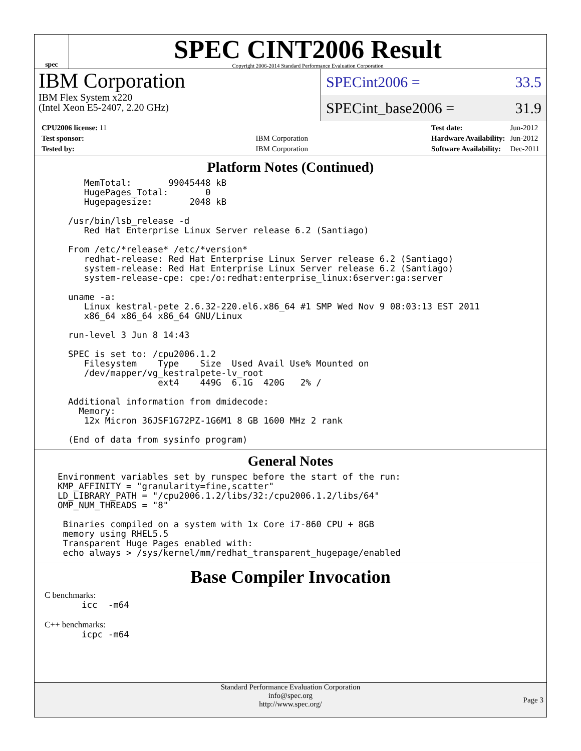spec
SPEC CINT2006 Result
Copyright 2006-2014 Standard Performance Evaluation Corporation
IBM Corporation
IBM Flex System x220
(Intel Xeon E5-2407, 2.20 GHz)
SPECint2006 = 33.5
SPECint_base2006 = 31.9
| CPU2006 license: 11 | |
| Test sponsor: | IBM Corporation |
| Tested by: | IBM Corporation |
| Test date: | Jun-2012 |
| Hardware Availability: | Jun-2012 |
| Software Availability: | Dec-2011 |
Platform Notes (Continued)
     MemTotal:       99045448 kB
     HugePages_Total:       0
     Hugepagesize:       2048 kB

  /usr/bin/lsb_release -d
     Red Hat Enterprise Linux Server release 6.2 (Santiago)

  From /etc/*release* /etc/*version*
     redhat-release: Red Hat Enterprise Linux Server release 6.2 (Santiago)
     system-release: Red Hat Enterprise Linux Server release 6.2 (Santiago)
     system-release-cpe: cpe:/o:redhat:enterprise_linux:6server:ga:server

  uname -a:
     Linux kestral-pete 2.6.32-220.el6.x86_64 #1 SMP Wed Nov 9 08:03:13 EST 2011
     x86_64 x86_64 x86_64 GNU/Linux

  run-level 3 Jun 8 14:43

  SPEC is set to: /cpu2006.1.2
     Filesystem    Type    Size  Used Avail Use% Mounted on
     /dev/mapper/vg_kestralpete-lv_root
                   ext4    449G  6.1G  420G   2% /

  Additional information from dmidecode:
    Memory:
     12x Micron 36JSF1G72PZ-1G6M1 8 GB 1600 MHz 2 rank

  (End of data from sysinfo program)
General Notes
Environment variables set by runspec before the start of the run:
KMP_AFFINITY = "granularity=fine,scatter"
LD_LIBRARY_PATH = "/cpu2006.1.2/libs/32:/cpu2006.1.2/libs/64"
OMP_NUM_THREADS = "8"

 Binaries compiled on a system with 1x Core i7-860 CPU + 8GB
 memory using RHEL5.5
 Transparent Huge Pages enabled with:
 echo always > /sys/kernel/mm/redhat_transparent_hugepage/enabled
Base Compiler Invocation
C benchmarks:
icc  -m64
C++ benchmarks:
icpc -m64
Standard Performance Evaluation Corporation
info@spec.org
http://www.spec.org/
Page 3